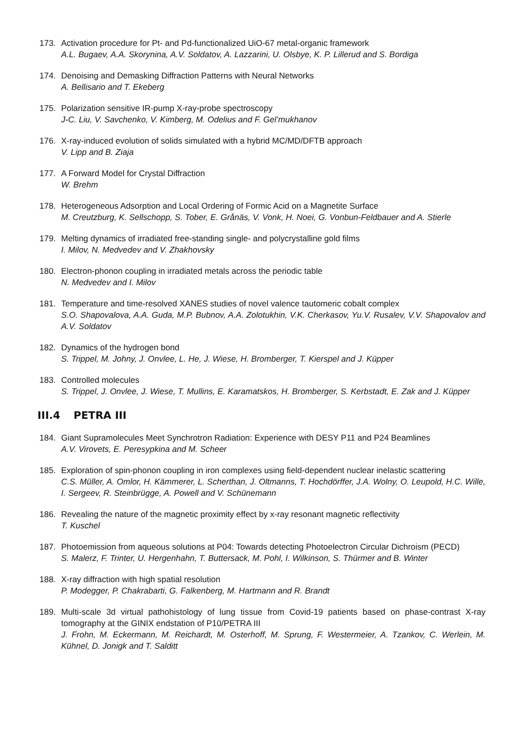173. Activation procedure for Pt- and Pd-functionalized UiO-67 metal-organic framework
A.L. Bugaev, A.A. Skorynina, A.V. Soldatov, A. Lazzarini, U. Olsbye, K. P. Lillerud and S. Bordiga
174. Denoising and Demasking Diffraction Patterns with Neural Networks
A. Bellisario and T. Ekeberg
175. Polarization sensitive IR-pump X-ray-probe spectroscopy
J-C. Liu, V. Savchenko, V. Kimberg, M. Odelius and F. Gel’mukhanov
176. X-ray-induced evolution of solids simulated with a hybrid MC/MD/DFTB approach
V. Lipp and B. Ziaja
177. A Forward Model for Crystal Diffraction
W. Brehm
178. Heterogeneous Adsorption and Local Ordering of Formic Acid on a Magnetite Surface
M. Creutzburg, K. Sellschopp, S. Tober, E. Grånäs, V. Vonk, H. Noei, G. Vonbun-Feldbauer and A. Stierle
179. Melting dynamics of irradiated free-standing single- and polycrystalline gold films
I. Milov, N. Medvedev and V. Zhakhovsky
180. Electron-phonon coupling in irradiated metals across the periodic table
N. Medvedev and I. Milov
181. Temperature and time-resolved XANES studies of novel valence tautomeric cobalt complex
S.O. Shapovalova, A.A. Guda, M.P. Bubnov, A.A. Zolotukhin, V.K. Cherkasov, Yu.V. Rusalev, V.V. Shapovalov and A.V. Soldatov
182. Dynamics of the hydrogen bond
S. Trippel, M. Johny, J. Onvlee, L. He, J. Wiese, H. Bromberger, T. Kierspel and J. Küpper
183. Controlled molecules
S. Trippel, J. Onvlee, J. Wiese, T. Mullins, E. Karamatskos, H. Bromberger, S. Kerbstadt, E. Zak and J. Küpper
III.4 PETRA III
184. Giant Supramolecules Meet Synchrotron Radiation: Experience with DESY P11 and P24 Beamlines
A.V. Virovets, E. Peresypkina and M. Scheer
185. Exploration of spin-phonon coupling in iron complexes using field-dependent nuclear inelastic scattering
C.S. Müller, A. Omlor, H. Kämmerer, L. Scherthan, J. Oltmanns, T. Hochdörffer, J.A. Wolny, O. Leupold, H.C. Wille, I. Sergeev, R. Steinbrügge, A. Powell and V. Schünemann
186. Revealing the nature of the magnetic proximity effect by x-ray resonant magnetic reflectivity
T. Kuschel
187. Photoemission from aqueous solutions at P04: Towards detecting Photoelectron Circular Dichroism (PECD)
S. Malerz, F. Trinter, U. Hergenhahn, T. Buttersack, M. Pohl, I. Wilkinson, S. Thürmer and B. Winter
188. X-ray diffraction with high spatial resolution
P. Modegger, P. Chakrabarti, G. Falkenberg, M. Hartmann and R. Brandt
189. Multi-scale 3d virtual pathohistology of lung tissue from Covid-19 patients based on phase-contrast X-ray tomography at the GINIX endstation of P10/PETRA III
J. Frohn, M. Eckermann, M. Reichardt, M. Osterhoff, M. Sprung, F. Westermeier, A. Tzankov, C. Werlein, M. Kühnel, D. Jonigk and T. Salditt